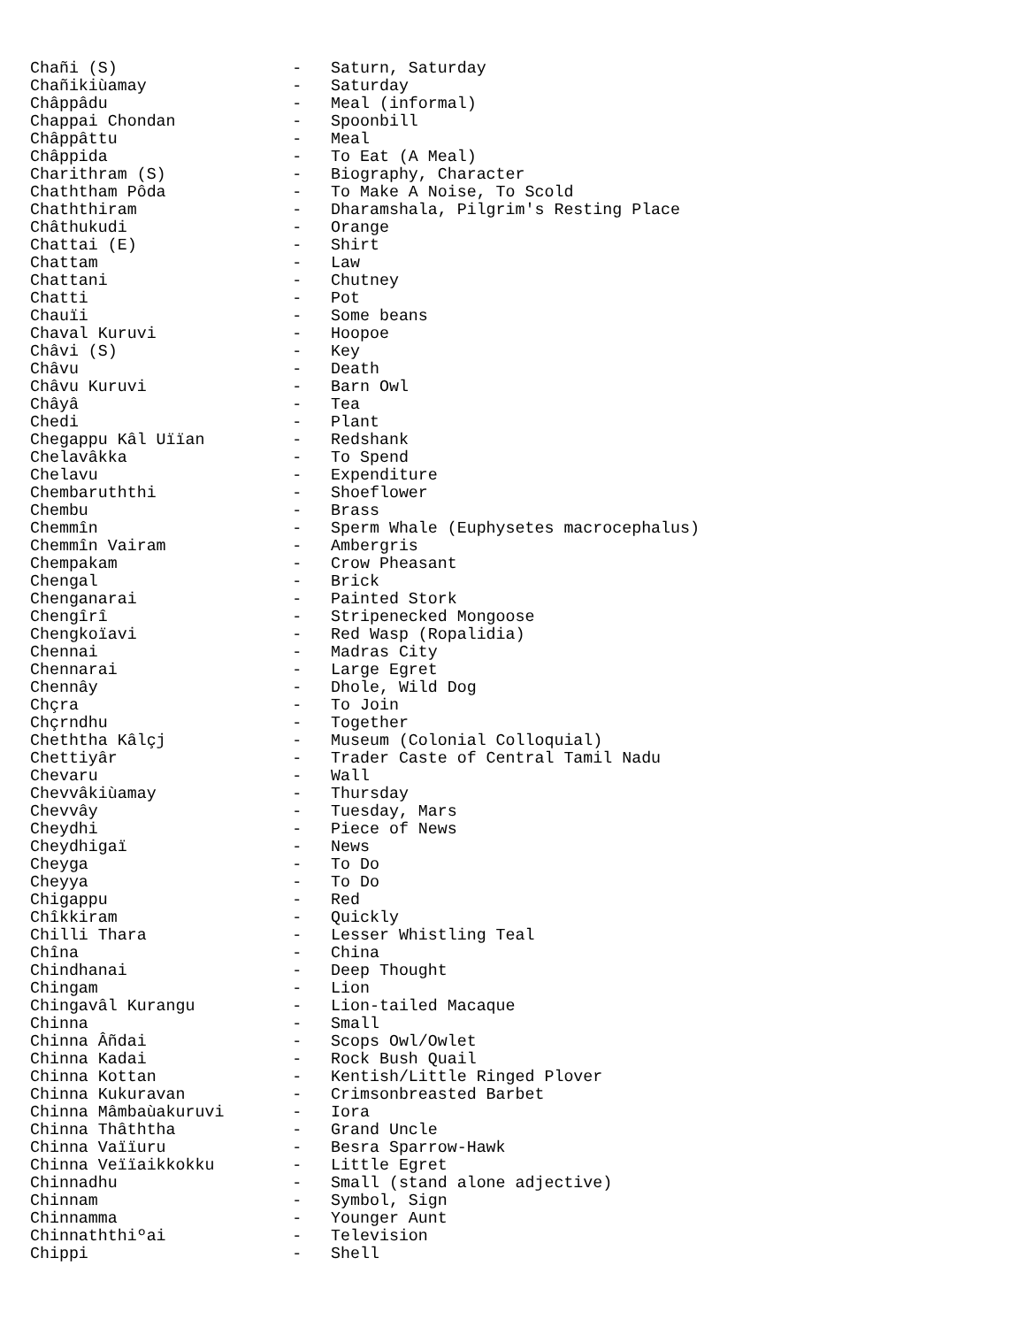Chañi (S)                  -   Saturn, Saturday
Chañikiùamay               -   Saturday
Châppâdu                   -   Meal (informal)
Chappai Chondan            -   Spoonbill
Châppâttu                  -   Meal
Châppida                   -   To Eat (A Meal)
Charithram (S)             -   Biography, Character
Chaththam Pôda             -   To Make A Noise, To Scold
Chaththiram                -   Dharamshala, Pilgrim's Resting Place
Châthukudi                 -   Orange
Chattai (E)                -   Shirt
Chattam                    -   Law
Chattani                   -   Chutney
Chatti                     -   Pot
Chauïi                     -   Some beans
Chaval Kuruvi              -   Hoopoe
Châvi (S)                  -   Key
Châvu                      -   Death
Châvu Kuruvi               -   Barn Owl
Châyâ                      -   Tea
Chedi                      -   Plant
Chegappu Kâl Uïïan         -   Redshank
Chelavâkka                 -   To Spend
Chelavu                    -   Expenditure
Chembaruththi              -   Shoeflower
Chembu                     -   Brass
Chemmîn                    -   Sperm Whale (Euphysetes macrocephalus)
Chemmîn Vairam             -   Ambergris
Chempakam                  -   Crow Pheasant
Chengal                    -   Brick
Chenganarai                -   Painted Stork
Chengîrî                   -   Stripenecked Mongoose
Chengkoïavi                -   Red Wasp (Ropalidia)
Chennai                    -   Madras City
Chennarai                  -   Large Egret
Chennây                    -   Dhole, Wild Dog
Chçra                      -   To Join
Chçrndhu                   -   Together
Cheththa Kâlçj             -   Museum (Colonial Colloquial)
Chettiyâr                  -   Trader Caste of Central Tamil Nadu
Chevaru                    -   Wall
Chevvâkiùamay              -   Thursday
Chevvây                    -   Tuesday, Mars
Cheydhi                    -   Piece of News
Cheydhigaï                 -   News
Cheyga                     -   To Do
Cheyya                     -   To Do
Chigappu                   -   Red
Chîkkiram                  -   Quickly
Chilli Thara               -   Lesser Whistling Teal
Chîna                      -   China
Chindhanai                 -   Deep Thought
Chingam                    -   Lion
Chingavâl Kurangu          -   Lion-tailed Macaque
Chinna                     -   Small
Chinna Âñdai               -   Scops Owl/Owlet
Chinna Kadai               -   Rock Bush Quail
Chinna Kottan              -   Kentish/Little Ringed Plover
Chinna Kukuravan           -   Crimsonbreasted Barbet
Chinna Mâmbaùakuruvi       -   Iora
Chinna Thâththa            -   Grand Uncle
Chinna Vaïïuru             -   Besra Sparrow-Hawk
Chinna Veïïaikkokku        -   Little Egret
Chinnadhu                  -   Small (stand alone adjective)
Chinnam                    -   Symbol, Sign
Chinnamma                  -   Younger Aunt
Chinnaththiºai             -   Television
Chippi                     -   Shell